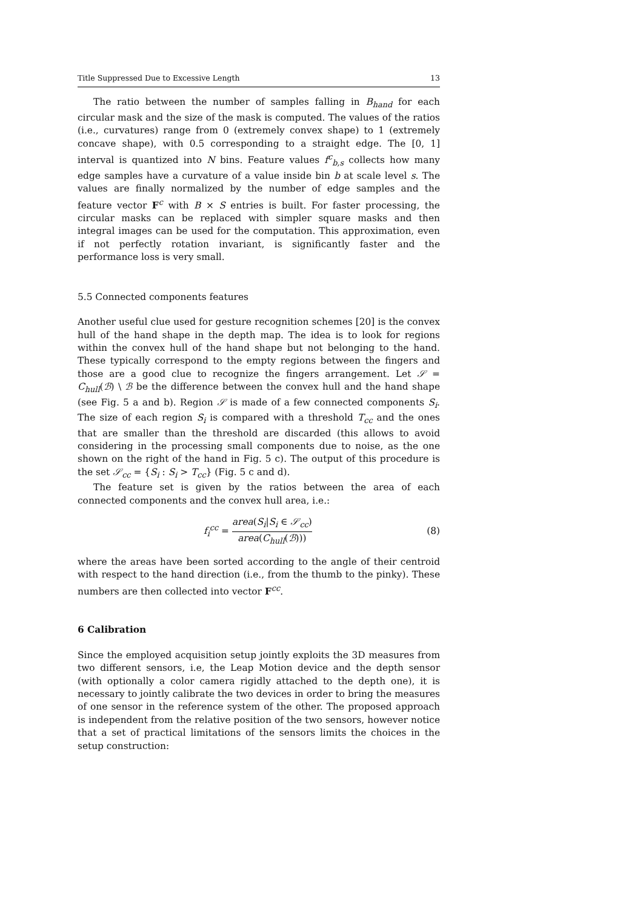Title Suppressed Due to Excessive Length 13
The ratio between the number of samples falling in B<sub>hand</sub> for each circular mask and the size of the mask is computed. The values of the ratios (i.e., curvatures) range from 0 (extremely convex shape) to 1 (extremely concave shape), with 0.5 corresponding to a straight edge. The [0, 1] interval is quantized into N bins. Feature values f<sup>c</sup><sub>b,s</sub> collects how many edge samples have a curvature of a value inside bin b at scale level s. The values are finally normalized by the number of edge samples and the feature vector F<sup>c</sup> with B × S entries is built. For faster processing, the circular masks can be replaced with simpler square masks and then integral images can be used for the computation. This approximation, even if not perfectly rotation invariant, is significantly faster and the performance loss is very small.
5.5 Connected components features
Another useful clue used for gesture recognition schemes [20] is the convex hull of the hand shape in the depth map. The idea is to look for regions within the convex hull of the hand shape but not belonging to the hand. These typically correspond to the empty regions between the fingers and those are a good clue to recognize the fingers arrangement. Let 𝒮 = C<sub>hull</sub>(ℬ) \ ℬ be the difference between the convex hull and the hand shape (see Fig. 5 a and b). Region 𝒮 is made of a few connected components S<sub>i</sub>. The size of each region S<sub>i</sub> is compared with a threshold T<sub>cc</sub> and the ones that are smaller than the threshold are discarded (this allows to avoid considering in the processing small components due to noise, as the one shown on the right of the hand in Fig. 5 c). The output of this procedure is the set 𝒮<sub>cc</sub> = {S<sub>i</sub> : S<sub>i</sub> > T<sub>cc</sub>} (Fig. 5 c and d).
The feature set is given by the ratios between the area of each connected components and the convex hull area, i.e.:
f<sub>i</sub><sup>cc</sup> = area(S<sub>i</sub>|S<sub>i</sub> ∈ 𝒮<sub>cc</sub>) area(C<sub>hull</sub>(ℬ))) (8)
where the areas have been sorted according to the angle of their centroid with respect to the hand direction (i.e., from the thumb to the pinky). These numbers are then collected into vector F<sup>cc</sup>.
6 Calibration
Since the employed acquisition setup jointly exploits the 3D measures from two different sensors, i.e, the Leap Motion device and the depth sensor (with optionally a color camera rigidly attached to the depth one), it is necessary to jointly calibrate the two devices in order to bring the measures of one sensor in the reference system of the other. The proposed approach is independent from the relative position of the two sensors, however notice that a set of practical limitations of the sensors limits the choices in the setup construction: